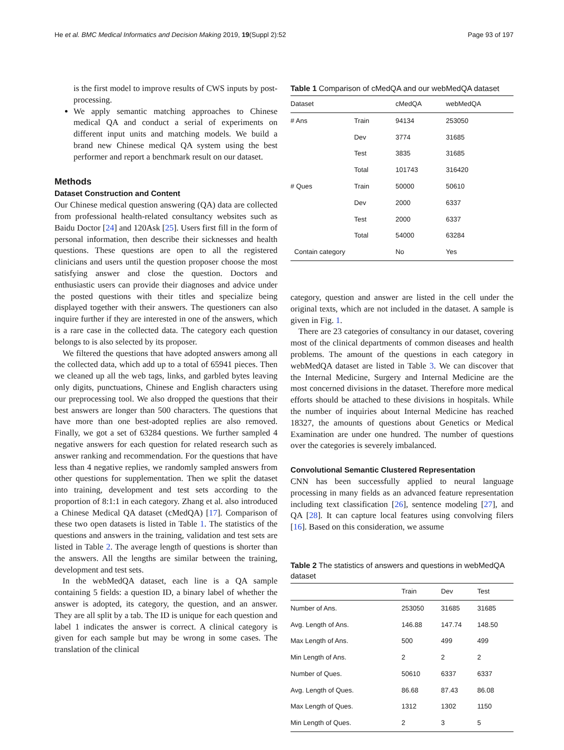He et al. BMC Medical Informatics and Decision Making 2019, 19(Suppl 2):52 Page 93 of 197
is the first model to improve results of CWS inputs by post-processing.
We apply semantic matching approaches to Chinese medical QA and conduct a serial of experiments on different input units and matching models. We build a brand new Chinese medical QA system using the best performer and report a benchmark result on our dataset.
Methods
Dataset Construction and Content
Our Chinese medical question answering (QA) data are collected from professional health-related consultancy websites such as Baidu Doctor [24] and 120Ask [25]. Users first fill in the form of personal information, then describe their sicknesses and health questions. These questions are open to all the registered clinicians and users until the question proposer choose the most satisfying answer and close the question. Doctors and enthusiastic users can provide their diagnoses and advice under the posted questions with their titles and specialize being displayed together with their answers. The questioners can also inquire further if they are interested in one of the answers, which is a rare case in the collected data. The category each question belongs to is also selected by its proposer.
We filtered the questions that have adopted answers among all the collected data, which add up to a total of 65941 pieces. Then we cleaned up all the web tags, links, and garbled bytes leaving only digits, punctuations, Chinese and English characters using our preprocessing tool. We also dropped the questions that their best answers are longer than 500 characters. The questions that have more than one best-adopted replies are also removed. Finally, we got a set of 63284 questions. We further sampled 4 negative answers for each question for related research such as answer ranking and recommendation. For the questions that have less than 4 negative replies, we randomly sampled answers from other questions for supplementation. Then we split the dataset into training, development and test sets according to the proportion of 8:1:1 in each category. Zhang et al. also introduced a Chinese Medical QA dataset (cMedQA) [17]. Comparison of these two open datasets is listed in Table 1. The statistics of the questions and answers in the training, validation and test sets are listed in Table 2. The average length of questions is shorter than the answers. All the lengths are similar between the training, development and test sets.
In the webMedQA dataset, each line is a QA sample containing 5 fields: a question ID, a binary label of whether the answer is adopted, its category, the question, and an answer. They are all split by a tab. The ID is unique for each question and label 1 indicates the answer is correct. A clinical category is given for each sample but may be wrong in some cases. The translation of the clinical
Table 1 Comparison of cMedQA and our webMedQA dataset
| Dataset | | cMedQA | webMedQA |
| --- | --- | --- | --- |
| # Ans | Train | 94134 | 253050 |
| | Dev | 3774 | 31685 |
| | Test | 3835 | 31685 |
| | Total | 101743 | 316420 |
| # Ques | Train | 50000 | 50610 |
| | Dev | 2000 | 6337 |
| | Test | 2000 | 6337 |
| | Total | 54000 | 63284 |
| Contain category | | No | Yes |
category, question and answer are listed in the cell under the original texts, which are not included in the dataset. A sample is given in Fig. 1.
There are 23 categories of consultancy in our dataset, covering most of the clinical departments of common diseases and health problems. The amount of the questions in each category in webMedQA dataset are listed in Table 3. We can discover that the Internal Medicine, Surgery and Internal Medicine are the most concerned divisions in the dataset. Therefore more medical efforts should be attached to these divisions in hospitals. While the number of inquiries about Internal Medicine has reached 18327, the amounts of questions about Genetics or Medical Examination are under one hundred. The number of questions over the categories is severely imbalanced.
Convolutional Semantic Clustered Representation
CNN has been successfully applied to neural language processing in many fields as an advanced feature representation including text classification [26], sentence modeling [27], and QA [28]. It can capture local features using convolving filers [16]. Based on this consideration, we assume
Table 2 The statistics of answers and questions in webMedQA dataset
| | Train | Dev | Test |
| --- | --- | --- | --- |
| Number of Ans. | 253050 | 31685 | 31685 |
| Avg. Length of Ans. | 146.88 | 147.74 | 148.50 |
| Max Length of Ans. | 500 | 499 | 499 |
| Min Length of Ans. | 2 | 2 | 2 |
| Number of Ques. | 50610 | 6337 | 6337 |
| Avg. Length of Ques. | 86.68 | 87.43 | 86.08 |
| Max Length of Ques. | 1312 | 1302 | 1150 |
| Min Length of Ques. | 2 | 3 | 5 |